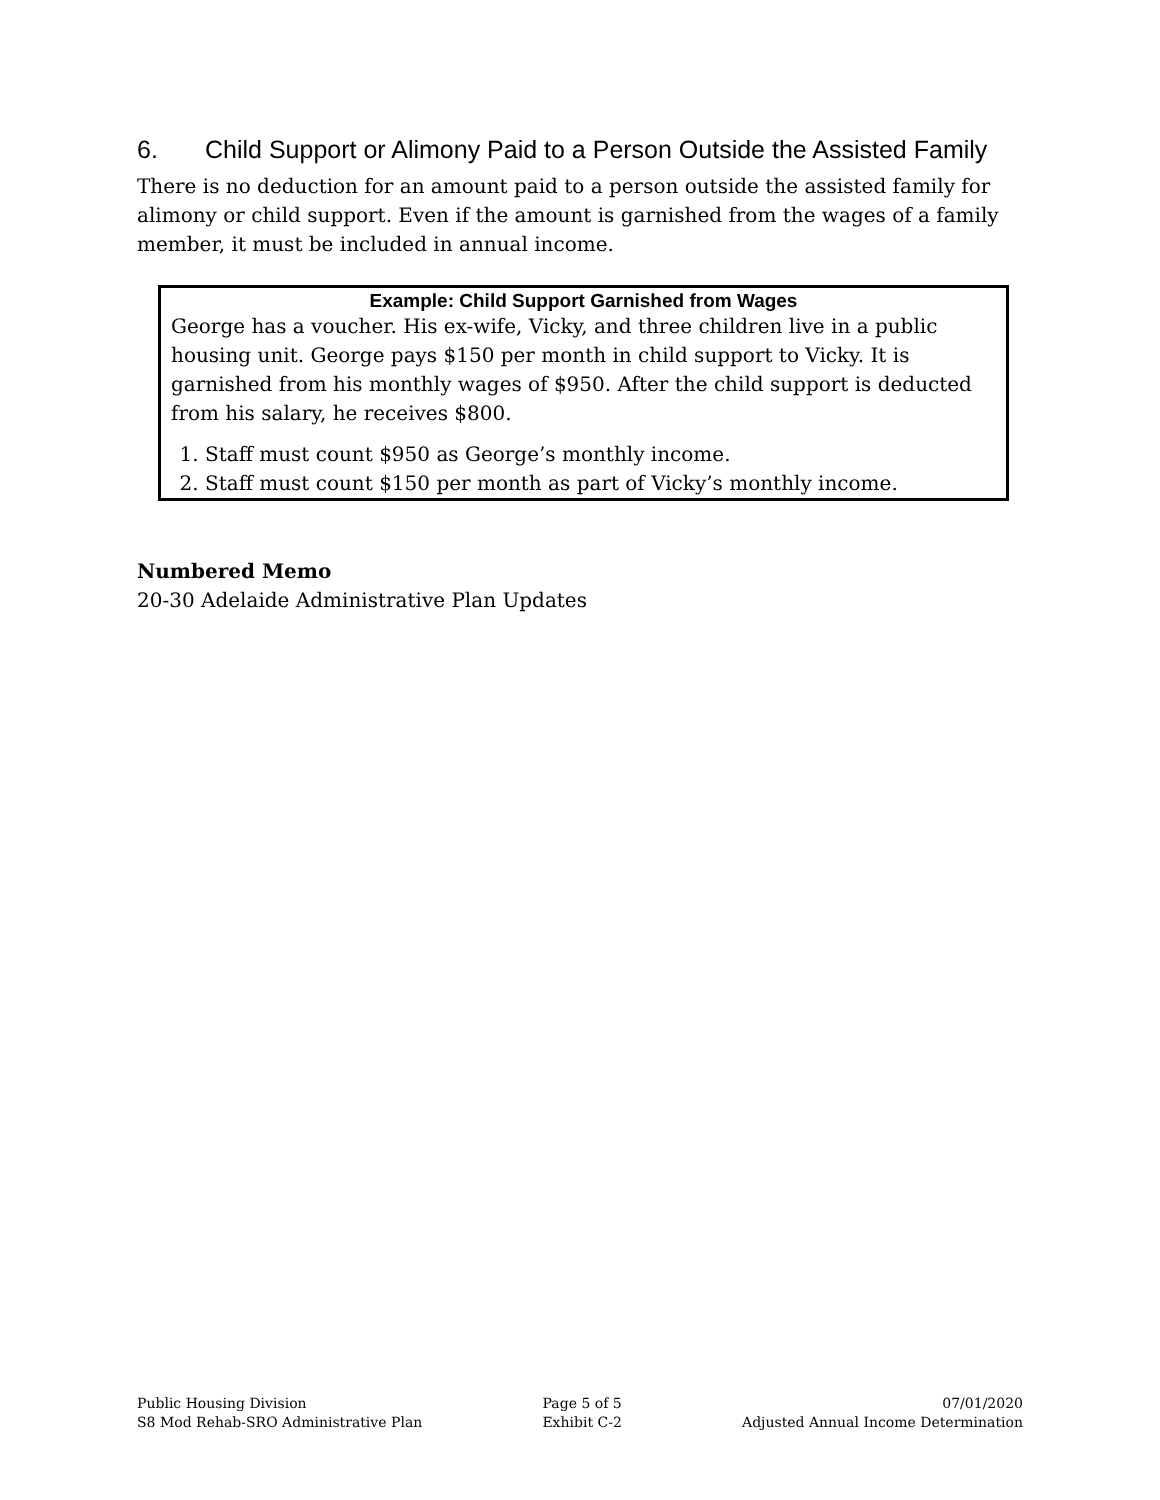6. Child Support or Alimony Paid to a Person Outside the Assisted Family
There is no deduction for an amount paid to a person outside the assisted family for alimony or child support. Even if the amount is garnished from the wages of a family member, it must be included in annual income.
Example: Child Support Garnished from Wages
George has a voucher. His ex-wife, Vicky, and three children live in a public housing unit. George pays $150 per month in child support to Vicky. It is garnished from his monthly wages of $950. After the child support is deducted from his salary, he receives $800.
1. Staff must count $950 as George’s monthly income.
2. Staff must count $150 per month as part of Vicky’s monthly income.
Numbered Memo
20-30 Adelaide Administrative Plan Updates
Public Housing Division
S8 Mod Rehab-SRO Administrative Plan
Page 5 of 5
Exhibit C-2
07/01/2020
Adjusted Annual Income Determination